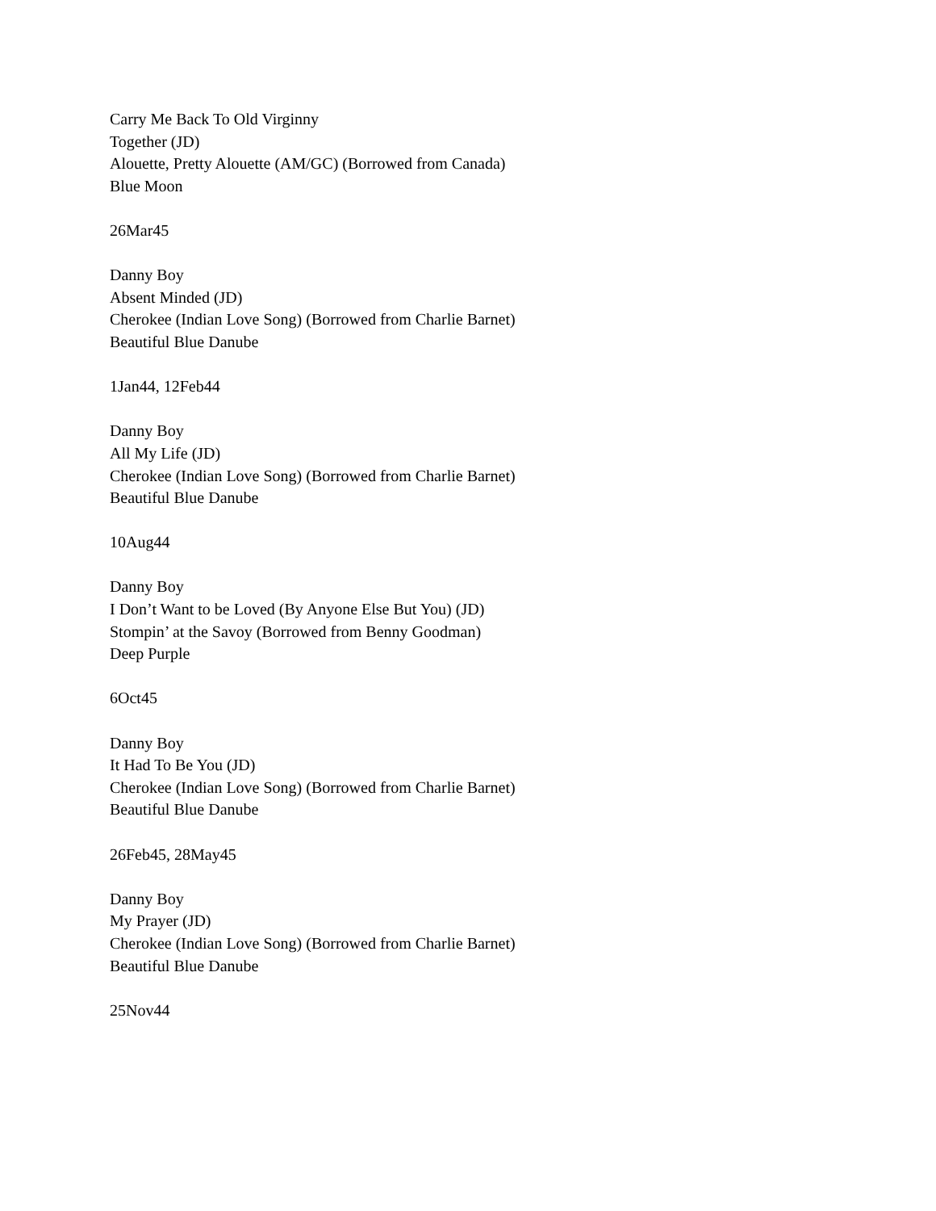Carry Me Back To Old Virginny
Together (JD)
Alouette, Pretty Alouette (AM/GC) (Borrowed from Canada)
Blue Moon
26Mar45
Danny Boy
Absent Minded (JD)
Cherokee (Indian Love Song) (Borrowed from Charlie Barnet)
Beautiful Blue Danube
1Jan44, 12Feb44
Danny Boy
All My Life (JD)
Cherokee (Indian Love Song) (Borrowed from Charlie Barnet)
Beautiful Blue Danube
10Aug44
Danny Boy
I Don’t Want to be Loved (By Anyone Else But You) (JD)
Stompin’ at the Savoy (Borrowed from Benny Goodman)
Deep Purple
6Oct45
Danny Boy
It Had To Be You (JD)
Cherokee (Indian Love Song) (Borrowed from Charlie Barnet)
Beautiful Blue Danube
26Feb45, 28May45
Danny Boy
My Prayer (JD)
Cherokee (Indian Love Song) (Borrowed from Charlie Barnet)
Beautiful Blue Danube
25Nov44